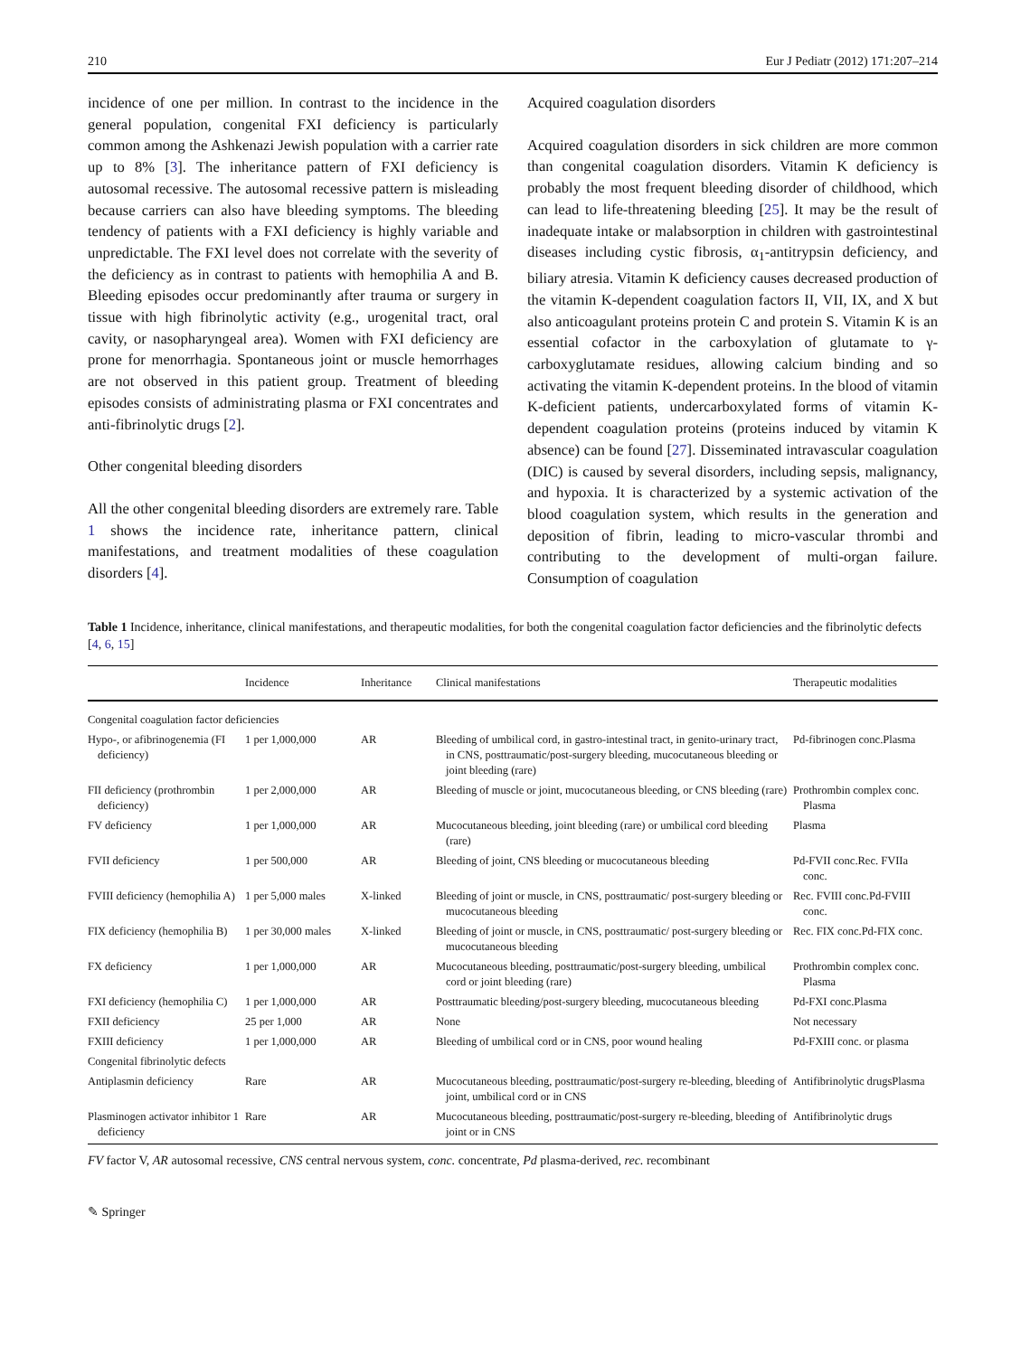210 Eur J Pediatr (2012) 171:207–214
incidence of one per million. In contrast to the incidence in the general population, congenital FXI deficiency is particularly common among the Ashkenazi Jewish population with a carrier rate up to 8% [3]. The inheritance pattern of FXI deficiency is autosomal recessive. The autosomal recessive pattern is misleading because carriers can also have bleeding symptoms. The bleeding tendency of patients with a FXI deficiency is highly variable and unpredictable. The FXI level does not correlate with the severity of the deficiency as in contrast to patients with hemophilia A and B. Bleeding episodes occur predominantly after trauma or surgery in tissue with high fibrinolytic activity (e.g., urogenital tract, oral cavity, or nasopharyngeal area). Women with FXI deficiency are prone for menorrhagia. Spontaneous joint or muscle hemorrhages are not observed in this patient group. Treatment of bleeding episodes consists of administrating plasma or FXI concentrates and anti-fibrinolytic drugs [2].
Other congenital bleeding disorders
All the other congenital bleeding disorders are extremely rare. Table 1 shows the incidence rate, inheritance pattern, clinical manifestations, and treatment modalities of these coagulation disorders [4].
Acquired coagulation disorders
Acquired coagulation disorders in sick children are more common than congenital coagulation disorders. Vitamin K deficiency is probably the most frequent bleeding disorder of childhood, which can lead to life-threatening bleeding [25]. It may be the result of inadequate intake or malabsorption in children with gastrointestinal diseases including cystic fibrosis, α<sub>1</sub>-antitrypsin deficiency, and biliary atresia. Vitamin K deficiency causes decreased production of the vitamin K-dependent coagulation factors II, VII, IX, and X but also anticoagulant proteins protein C and protein S. Vitamin K is an essential cofactor in the carboxylation of glutamate to γ-carboxyglutamate residues, allowing calcium binding and so activating the vitamin K-dependent proteins. In the blood of vitamin K-deficient patients, undercarboxylated forms of vitamin K-dependent coagulation proteins (proteins induced by vitamin K absence) can be found [27]. Disseminated intravascular coagulation (DIC) is caused by several disorders, including sepsis, malignancy, and hypoxia. It is characterized by a systemic activation of the blood coagulation system, which results in the generation and deposition of fibrin, leading to micro-vascular thrombi and contributing to the development of multi-organ failure. Consumption of coagulation
Table 1 Incidence, inheritance, clinical manifestations, and therapeutic modalities, for both the congenital coagulation factor deficiencies and the fibrinolytic defects [4, 6, 15]
| | Incidence | Inheritance | Clinical manifestations | Therapeutic modalities |
| --- | --- | --- | --- | --- |
| Congenital coagulation factor deficiencies | | | | |
| Hypo-, or afibrinogenemia (FI deficiency) | 1 per 1,000,000 | AR | Bleeding of umbilical cord, in gastro-intestinal tract, in genito-urinary tract, in CNS, posttraumatic/post-surgery bleeding, mucocutaneous bleeding or joint bleeding (rare) | Pd-fibrinogen conc.Plasma |
| FII deficiency (prothrombin deficiency) | 1 per 2,000,000 | AR | Bleeding of muscle or joint, mucocutaneous bleeding, or CNS bleeding (rare) | Prothrombin complex conc. Plasma |
| FV deficiency | 1 per 1,000,000 | AR | Mucocutaneous bleeding, joint bleeding (rare) or umbilical cord bleeding (rare) | Plasma |
| FVII deficiency | 1 per 500,000 | AR | Bleeding of joint, CNS bleeding or mucocutaneous bleeding | Pd-FVII conc.Rec. FVIIa conc. |
| FVIII deficiency (hemophilia A) | 1 per 5,000 males | X-linked | Bleeding of joint or muscle, in CNS, posttraumatic/ post-surgery bleeding or mucocutaneous bleeding | Rec. FVIII conc.Pd-FVIII conc. |
| FIX deficiency (hemophilia B) | 1 per 30,000 males | X-linked | Bleeding of joint or muscle, in CNS, posttraumatic/ post-surgery bleeding or mucocutaneous bleeding | Rec. FIX conc.Pd-FIX conc. |
| FX deficiency | 1 per 1,000,000 | AR | Mucocutaneous bleeding, posttraumatic/post-surgery bleeding, umbilical cord or joint bleeding (rare) | Prothrombin complex conc. Plasma |
| FXI deficiency (hemophilia C) | 1 per 1,000,000 | AR | Posttraumatic bleeding/post-surgery bleeding, mucocutaneous bleeding | Pd-FXI conc.Plasma |
| FXII deficiency | 25 per 1,000 | AR | None | Not necessary |
| FXIII deficiency | 1 per 1,000,000 | AR | Bleeding of umbilical cord or in CNS, poor wound healing | Pd-FXIII conc. or plasma |
| Congenital fibrinolytic defects | | | | |
| Antiplasmin deficiency | Rare | AR | Mucocutaneous bleeding, posttraumatic/post-surgery re-bleeding, bleeding of joint, umbilical cord or in CNS | Antifibrinolytic drugsPlasma |
| Plasminogen activator inhibitor 1 deficiency | Rare | AR | Mucocutaneous bleeding, posttraumatic/post-surgery re-bleeding, bleeding of joint or in CNS | Antifibrinolytic drugs |
FV factor V, AR autosomal recessive, CNS central nervous system, conc. concentrate, Pd plasma-derived, rec. recombinant
✎ Springer